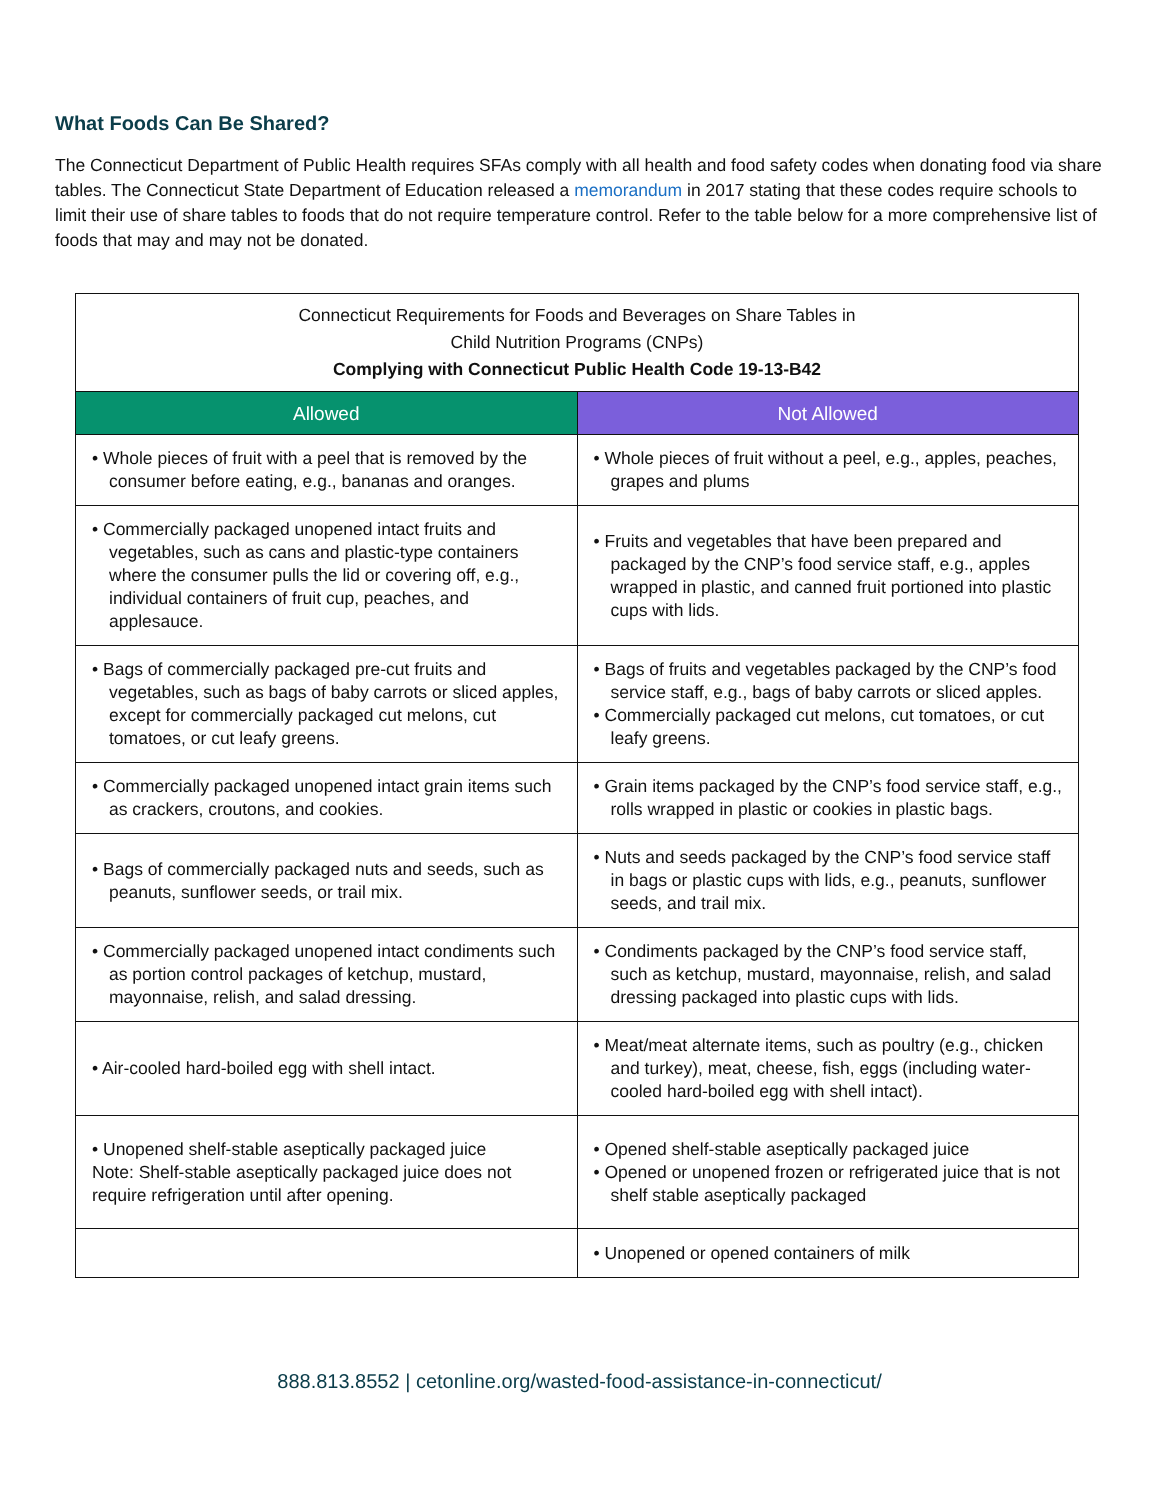What Foods Can Be Shared?
The Connecticut Department of Public Health requires SFAs comply with all health and food safety codes when donating food via share tables. The Connecticut State Department of Education released a memorandum in 2017 stating that these codes require schools to limit their use of share tables to foods that do not require temperature control. Refer to the table below for a more comprehensive list of foods that may and may not be donated.
| Connecticut Requirements for Foods and Beverages on Share Tables in Child Nutrition Programs (CNPs) Complying with Connecticut Public Health Code 19-13-B42 | |
| --- | --- |
| Allowed | Not Allowed |
| • Whole pieces of fruit with a peel that is removed by the consumer before eating, e.g., bananas and oranges. | • Whole pieces of fruit without a peel, e.g., apples, peaches, grapes and plums |
| • Commercially packaged unopened intact fruits and vegetables, such as cans and plastic-type containers where the consumer pulls the lid or covering off, e.g., individual containers of fruit cup, peaches, and applesauce. | • Fruits and vegetables that have been prepared and packaged by the CNP’s food service staff, e.g., apples wrapped in plastic, and canned fruit portioned into plastic cups with lids. |
| • Bags of commercially packaged pre-cut fruits and vegetables, such as bags of baby carrots or sliced apples, except for commercially packaged cut melons, cut tomatoes, or cut leafy greens. | • Bags of fruits and vegetables packaged by the CNP’s food service staff, e.g., bags of baby carrots or sliced apples. • Commercially packaged cut melons, cut tomatoes, or cut leafy greens. |
| • Commercially packaged unopened intact grain items such as crackers, croutons, and cookies. | • Grain items packaged by the CNP’s food service staff, e.g., rolls wrapped in plastic or cookies in plastic bags. |
| • Bags of commercially packaged nuts and seeds, such as peanuts, sunflower seeds, or trail mix. | • Nuts and seeds packaged by the CNP’s food service staff in bags or plastic cups with lids, e.g., peanuts, sunflower seeds, and trail mix. |
| • Commercially packaged unopened intact condiments such as portion control packages of ketchup, mustard, mayonnaise, relish, and salad dressing. | • Condiments packaged by the CNP’s food service staff, such as ketchup, mustard, mayonnaise, relish, and salad dressing packaged into plastic cups with lids. |
| • Air-cooled hard-boiled egg with shell intact. | • Meat/meat alternate items, such as poultry (e.g., chicken and turkey), meat, cheese, fish, eggs (including water-cooled hard-boiled egg with shell intact). |
| • Unopened shelf-stable aseptically packaged juice Note: Shelf-stable aseptically packaged juice does not require refrigeration until after opening. | • Opened shelf-stable aseptically packaged juice • Opened or unopened frozen or refrigerated juice that is not shelf stable aseptically packaged |
| | • Unopened or opened containers of milk |
888.813.8552 | cetonline.org/wasted-food-assistance-in-connecticut/